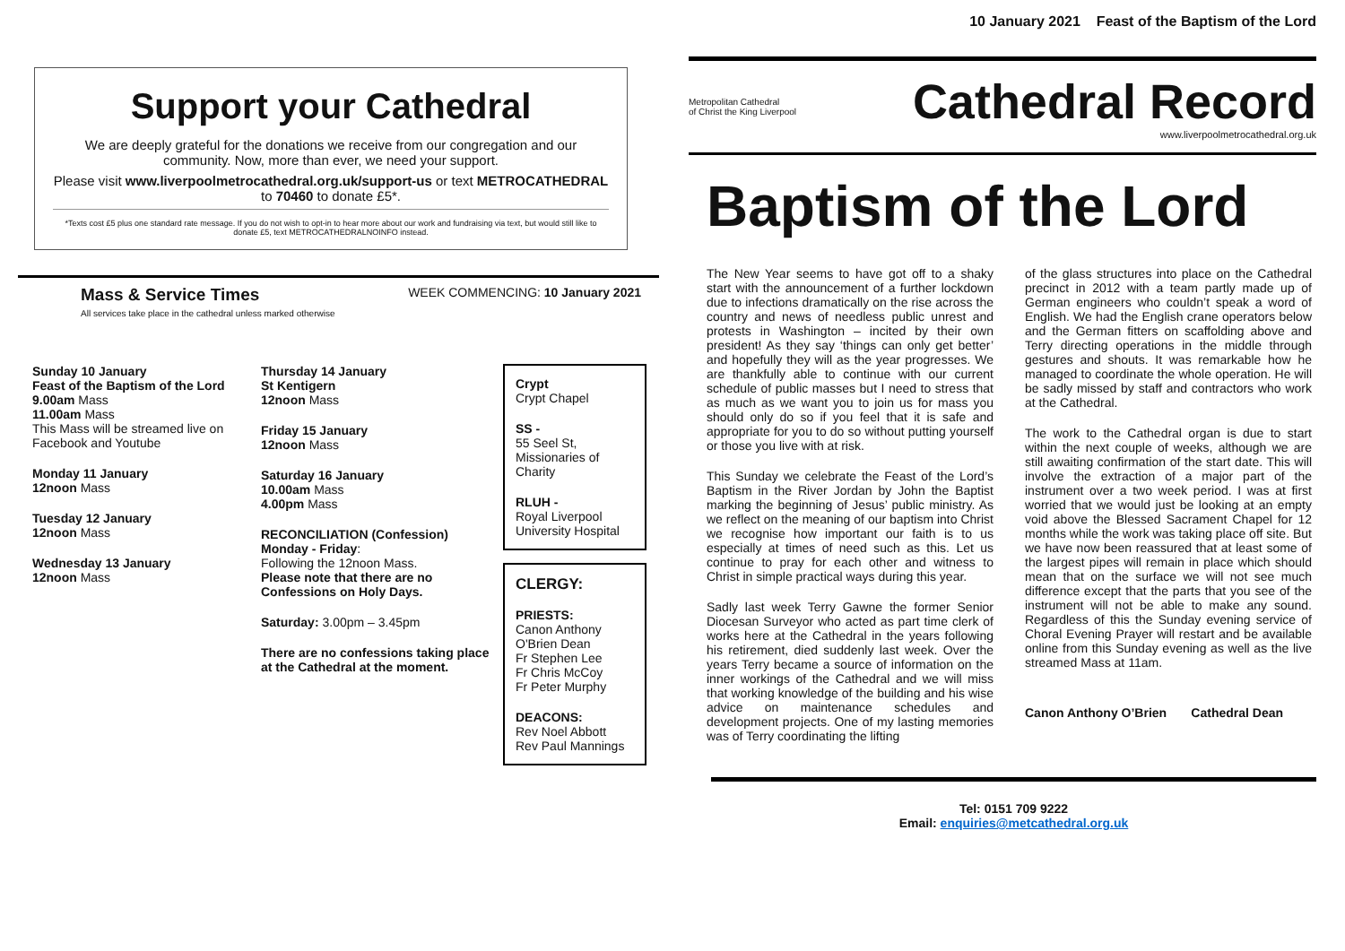Support your Cathedral
We are deeply grateful for the donations we receive from our congregation and our community. Now, more than ever, we need your support.
Please visit www.liverpoolmetrocathedral.org.uk/support-us or text METROCATHEDRAL to 70460 to donate £5*.
*Texts cost £5 plus one standard rate message. If you do not wish to opt-in to hear more about our work and fundraising via text, but would still like to donate £5, text METROCATHEDRALNOINFO instead.
Mass & Service Times WEEK COMMENCING: 10 January 2021
All services take place in the cathedral unless marked otherwise
Sunday 10 January
Feast of the Baptism of the Lord
9.00am Mass
11.00am Mass
This Mass will be streamed live on Facebook and Youtube
Monday 11 January
12noon Mass
Tuesday 12 January
12noon Mass
Wednesday 13 January
12noon Mass
Thursday 14 January
St Kentigern
12noon Mass
Friday 15 January
12noon Mass
Saturday 16 January
10.00am Mass
4.00pm Mass
RECONCILIATION (Confession)
Monday - Friday:
Following the 12noon Mass.
Please note that there are no Confessions on Holy Days.
Saturday: 3.00pm – 3.45pm
There are no confessions taking place at the Cathedral at the moment.
Crypt
Crypt Chapel
SS -
55 Seel St, Missionaries of Charity
RLUH -
Royal Liverpool University Hospital
CLERGY:
PRIESTS:
Canon Anthony O'Brien Dean
Fr Stephen Lee
Fr Chris McCoy
Fr Peter Murphy
DEACONS:
Rev Noel Abbott
Rev Paul Mannings
10 January 2021 Feast of the Baptism of the Lord
Metropolitan Cathedral
of Christ the King Liverpool
Cathedral Record
www.liverpoolmetrocathedral.org.uk
Baptism of the Lord
The New Year seems to have got off to a shaky start with the announcement of a further lockdown due to infections dramatically on the rise across the country and news of needless public unrest and protests in Washington – incited by their own president! As they say ‘things can only get better’ and hopefully they will as the year progresses. We are thankfully able to continue with our current schedule of public masses but I need to stress that as much as we want you to join us for mass you should only do so if you feel that it is safe and appropriate for you to do so without putting yourself or those you live with at risk.
This Sunday we celebrate the Feast of the Lord’s Baptism in the River Jordan by John the Baptist marking the beginning of Jesus’ public ministry. As we reflect on the meaning of our baptism into Christ we recognise how important our faith is to us especially at times of need such as this. Let us continue to pray for each other and witness to Christ in simple practical ways during this year.
Sadly last week Terry Gawne the former Senior Diocesan Surveyor who acted as part time clerk of works here at the Cathedral in the years following his retirement, died suddenly last week. Over the years Terry became a source of information on the inner workings of the Cathedral and we will miss that working knowledge of the building and his wise advice on maintenance schedules and development projects. One of my lasting memories was of Terry coordinating the lifting
of the glass structures into place on the Cathedral precinct in 2012 with a team partly made up of German engineers who couldn’t speak a word of English. We had the English crane operators below and the German fitters on scaffolding above and Terry directing operations in the middle through gestures and shouts. It was remarkable how he managed to coordinate the whole operation. He will be sadly missed by staff and contractors who work at the Cathedral.
The work to the Cathedral organ is due to start within the next couple of weeks, although we are still awaiting confirmation of the start date. This will involve the extraction of a major part of the instrument over a two week period. I was at first worried that we would just be looking at an empty void above the Blessed Sacrament Chapel for 12 months while the work was taking place off site. But we have now been reassured that at least some of the largest pipes will remain in place which should mean that on the surface we will not see much difference except that the parts that you see of the instrument will not be able to make any sound. Regardless of this the Sunday evening service of Choral Evening Prayer will restart and be available online from this Sunday evening as well as the live streamed Mass at 11am.
Canon Anthony O’Brien Cathedral Dean
Tel: 0151 709 9222
Email: enquiries@metcathedral.org.uk